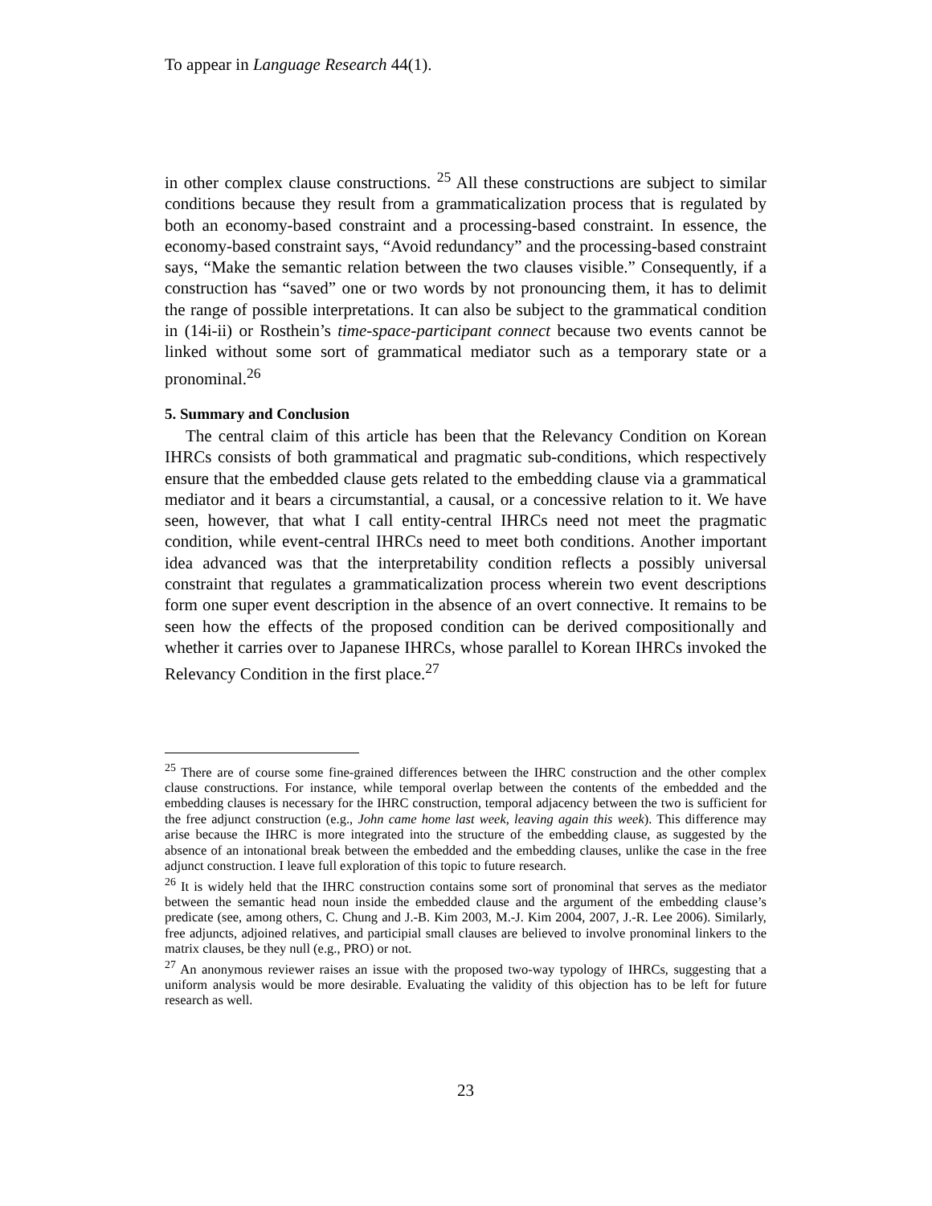To appear in Language Research 44(1).
in other complex clause constructions. <sup>25</sup> All these constructions are subject to similar conditions because they result from a grammaticalization process that is regulated by both an economy-based constraint and a processing-based constraint. In essence, the economy-based constraint says, “Avoid redundancy” and the processing-based constraint says, “Make the semantic relation between the two clauses visible.” Consequently, if a construction has “saved” one or two words by not pronouncing them, it has to delimit the range of possible interpretations. It can also be subject to the grammatical condition in (14i-ii) or Rosthein’s time-space-participant connect because two events cannot be linked without some sort of grammatical mediator such as a temporary state or a pronominal.<sup>26</sup>
5. Summary and Conclusion
The central claim of this article has been that the Relevancy Condition on Korean IHRCs consists of both grammatical and pragmatic sub-conditions, which respectively ensure that the embedded clause gets related to the embedding clause via a grammatical mediator and it bears a circumstantial, a causal, or a concessive relation to it. We have seen, however, that what I call entity-central IHRCs need not meet the pragmatic condition, while event-central IHRCs need to meet both conditions. Another important idea advanced was that the interpretability condition reflects a possibly universal constraint that regulates a grammaticalization process wherein two event descriptions form one super event description in the absence of an overt connective. It remains to be seen how the effects of the proposed condition can be derived compositionally and whether it carries over to Japanese IHRCs, whose parallel to Korean IHRCs invoked the Relevancy Condition in the first place.<sup>27</sup>
<sup>25</sup> There are of course some fine-grained differences between the IHRC construction and the other complex clause constructions. For instance, while temporal overlap between the contents of the embedded and the embedding clauses is necessary for the IHRC construction, temporal adjacency between the two is sufficient for the free adjunct construction (e.g., John came home last week, leaving again this week). This difference may arise because the IHRC is more integrated into the structure of the embedding clause, as suggested by the absence of an intonational break between the embedded and the embedding clauses, unlike the case in the free adjunct construction. I leave full exploration of this topic to future research.
<sup>26</sup> It is widely held that the IHRC construction contains some sort of pronominal that serves as the mediator between the semantic head noun inside the embedded clause and the argument of the embedding clause’s predicate (see, among others, C. Chung and J.-B. Kim 2003, M.-J. Kim 2004, 2007, J.-R. Lee 2006). Similarly, free adjuncts, adjoined relatives, and participial small clauses are believed to involve pronominal linkers to the matrix clauses, be they null (e.g., PRO) or not.
<sup>27</sup> An anonymous reviewer raises an issue with the proposed two-way typology of IHRCs, suggesting that a uniform analysis would be more desirable. Evaluating the validity of this objection has to be left for future research as well.
23